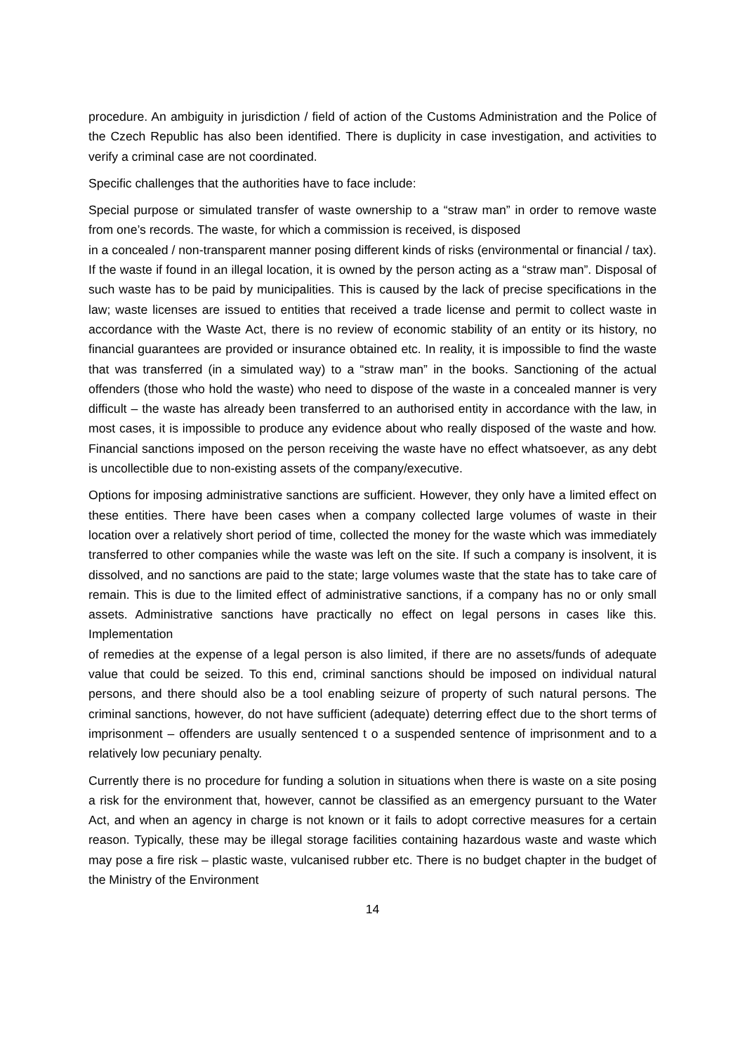procedure. An ambiguity in jurisdiction / field of action of the Customs Administration and the Police of the Czech Republic has also been identified. There is duplicity in case investigation, and activities to verify a criminal case are not coordinated.
Specific challenges that the authorities have to face include:
Special purpose or simulated transfer of waste ownership to a “straw man” in order to remove waste from one’s records. The waste, for which a commission is received, is disposed
in a concealed / non-transparent manner posing different kinds of risks (environmental or financial / tax). If the waste if found in an illegal location, it is owned by the person acting as a “straw man”. Disposal of such waste has to be paid by municipalities. This is caused by the lack of precise specifications in the law; waste licenses are issued to entities that received a trade license and permit to collect waste in accordance with the Waste Act, there is no review of economic stability of an entity or its history, no financial guarantees are provided or insurance obtained etc. In reality, it is impossible to find the waste that was transferred (in a simulated way) to a “straw man” in the books. Sanctioning of the actual offenders (those who hold the waste) who need to dispose of the waste in a concealed manner is very difficult – the waste has already been transferred to an authorised entity in accordance with the law, in most cases, it is impossible to produce any evidence about who really disposed of the waste and how. Financial sanctions imposed on the person receiving the waste have no effect whatsoever, as any debt is uncollectible due to non-existing assets of the company/executive.
Options for imposing administrative sanctions are sufficient. However, they only have a limited effect on these entities. There have been cases when a company collected large volumes of waste in their location over a relatively short period of time, collected the money for the waste which was immediately transferred to other companies while the waste was left on the site. If such a company is insolvent, it is dissolved, and no sanctions are paid to the state; large volumes waste that the state has to take care of remain. This is due to the limited effect of administrative sanctions, if a company has no or only small assets. Administrative sanctions have practically no effect on legal persons in cases like this. Implementation
of remedies at the expense of a legal person is also limited, if there are no assets/funds of adequate value that could be seized. To this end, criminal sanctions should be imposed on individual natural persons, and there should also be a tool enabling seizure of property of such natural persons. The criminal sanctions, however, do not have sufficient (adequate) deterring effect due to the short terms of imprisonment – offenders are usually sentenced t o a suspended sentence of imprisonment and to a relatively low pecuniary penalty.
Currently there is no procedure for funding a solution in situations when there is waste on a site posing a risk for the environment that, however, cannot be classified as an emergency pursuant to the Water Act, and when an agency in charge is not known or it fails to adopt corrective measures for a certain reason. Typically, these may be illegal storage facilities containing hazardous waste and waste which may pose a fire risk – plastic waste, vulcanised rubber etc. There is no budget chapter in the budget of the Ministry of the Environment
14